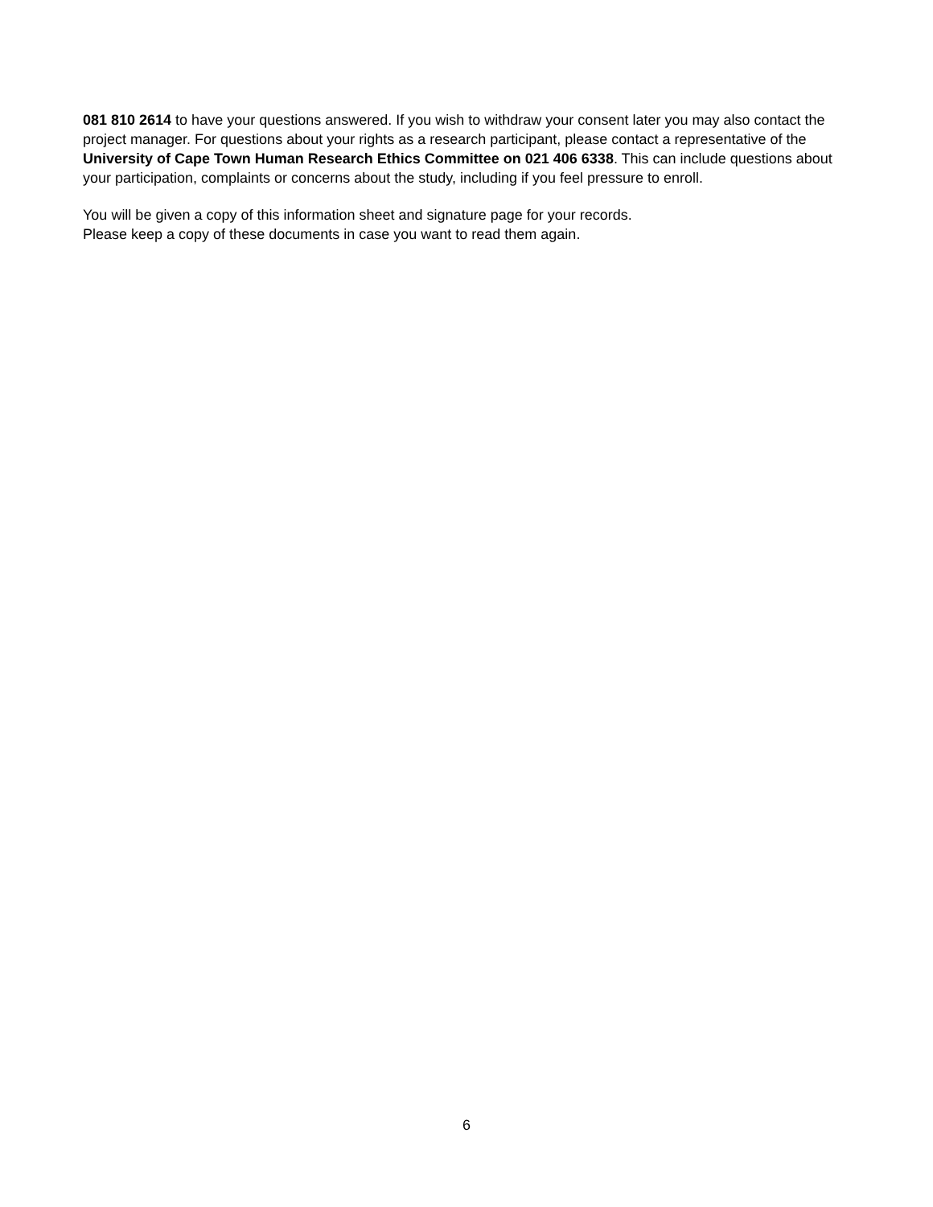081 810 2614 to have your questions answered. If you wish to withdraw your consent later you may also contact the project manager. For questions about your rights as a research participant, please contact a representative of the University of Cape Town Human Research Ethics Committee on 021 406 6338. This can include questions about your participation, complaints or concerns about the study, including if you feel pressure to enroll.
You will be given a copy of this information sheet and signature page for your records.
Please keep a copy of these documents in case you want to read them again.
6